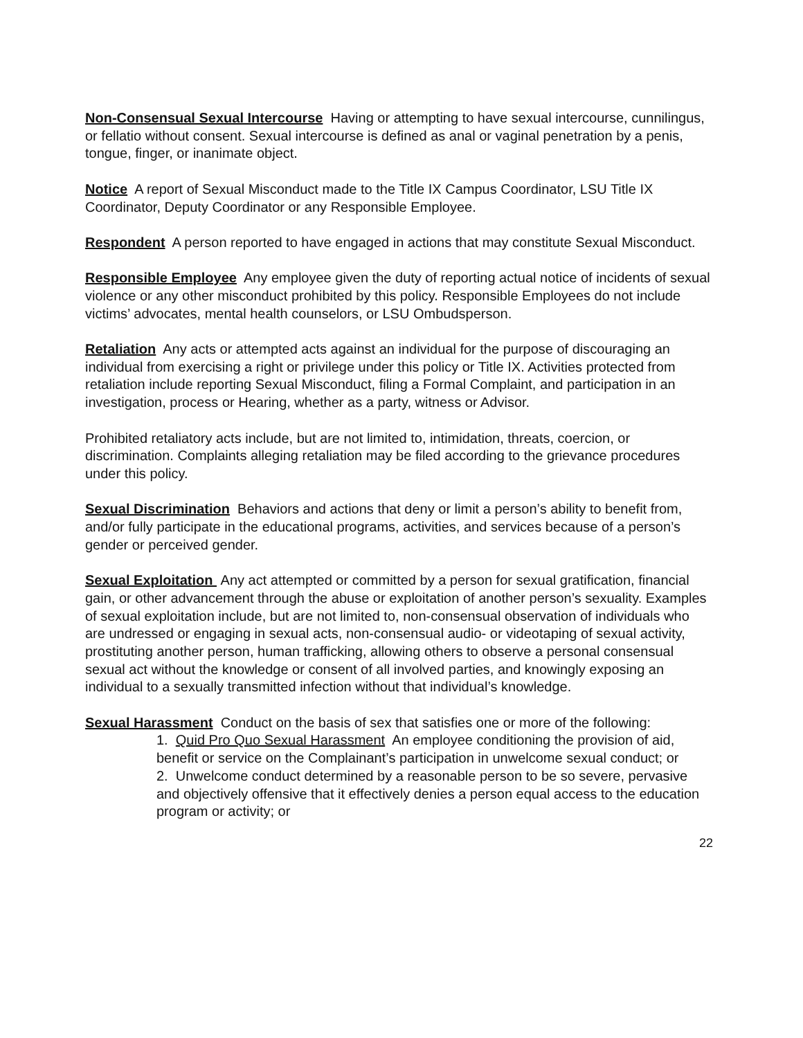Non-Consensual Sexual Intercourse Having or attempting to have sexual intercourse, cunnilingus, or fellatio without consent. Sexual intercourse is defined as anal or vaginal penetration by a penis, tongue, finger, or inanimate object.
Notice A report of Sexual Misconduct made to the Title IX Campus Coordinator, LSU Title IX Coordinator, Deputy Coordinator or any Responsible Employee.
Respondent A person reported to have engaged in actions that may constitute Sexual Misconduct.
Responsible Employee Any employee given the duty of reporting actual notice of incidents of sexual violence or any other misconduct prohibited by this policy. Responsible Employees do not include victims’ advocates, mental health counselors, or LSU Ombudsperson.
Retaliation Any acts or attempted acts against an individual for the purpose of discouraging an individual from exercising a right or privilege under this policy or Title IX. Activities protected from retaliation include reporting Sexual Misconduct, filing a Formal Complaint, and participation in an investigation, process or Hearing, whether as a party, witness or Advisor.
Prohibited retaliatory acts include, but are not limited to, intimidation, threats, coercion, or discrimination. Complaints alleging retaliation may be filed according to the grievance procedures under this policy.
Sexual Discrimination Behaviors and actions that deny or limit a person’s ability to benefit from, and/or fully participate in the educational programs, activities, and services because of a person’s gender or perceived gender.
Sexual Exploitation Any act attempted or committed by a person for sexual gratification, financial gain, or other advancement through the abuse or exploitation of another person’s sexuality. Examples of sexual exploitation include, but are not limited to, non-consensual observation of individuals who are undressed or engaging in sexual acts, non-consensual audio- or videotaping of sexual activity, prostituting another person, human trafficking, allowing others to observe a personal consensual sexual act without the knowledge or consent of all involved parties, and knowingly exposing an individual to a sexually transmitted infection without that individual’s knowledge.
Sexual Harassment Conduct on the basis of sex that satisfies one or more of the following:
1. Quid Pro Quo Sexual Harassment An employee conditioning the provision of aid, benefit or service on the Complainant’s participation in unwelcome sexual conduct; or
2. Unwelcome conduct determined by a reasonable person to be so severe, pervasive and objectively offensive that it effectively denies a person equal access to the education program or activity; or
22